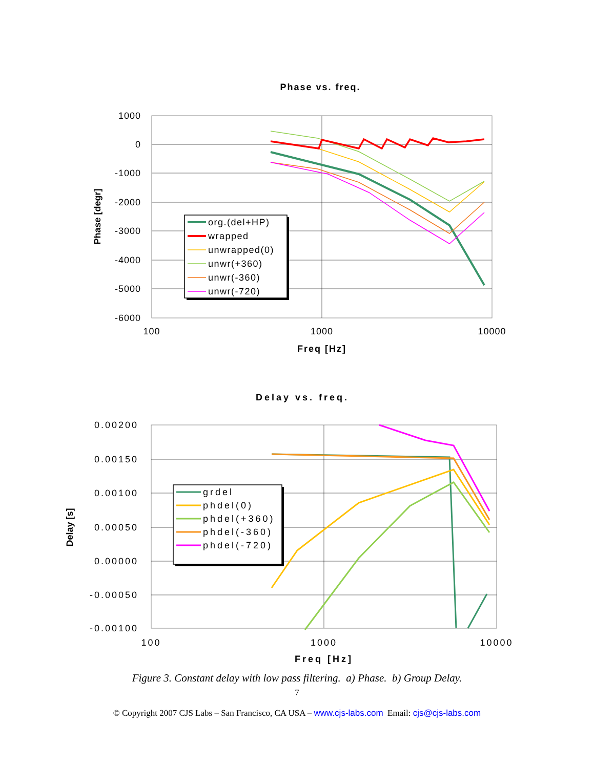Phase vs. freq.
1000
0
-1000
-2000
-3000
-4000
-5000
-6000
100
1000
10000
Freq [Hz]
Phase [degr]
org.(del+HP)
wrapped
unwrapped(0)
unwr(+360)
unwr(-360)
unwr(-720)
Delay vs. freq.
0.00200
0.00150
0.00100
0.00050
0.00000
-0.00050
-0.00100
100
1000
10000
Freq [Hz]
Delay [s]
grdel
phdel(0)
phdel(+360)
phdel(-360)
phdel(-720)
Figure 3. Constant delay with low pass filtering. a) Phase. b) Group Delay.
7
© Copyright 2007 CJS Labs – San Francisco, CA USA – www.cjs-labs.com Email: cjs@cjs-labs.com